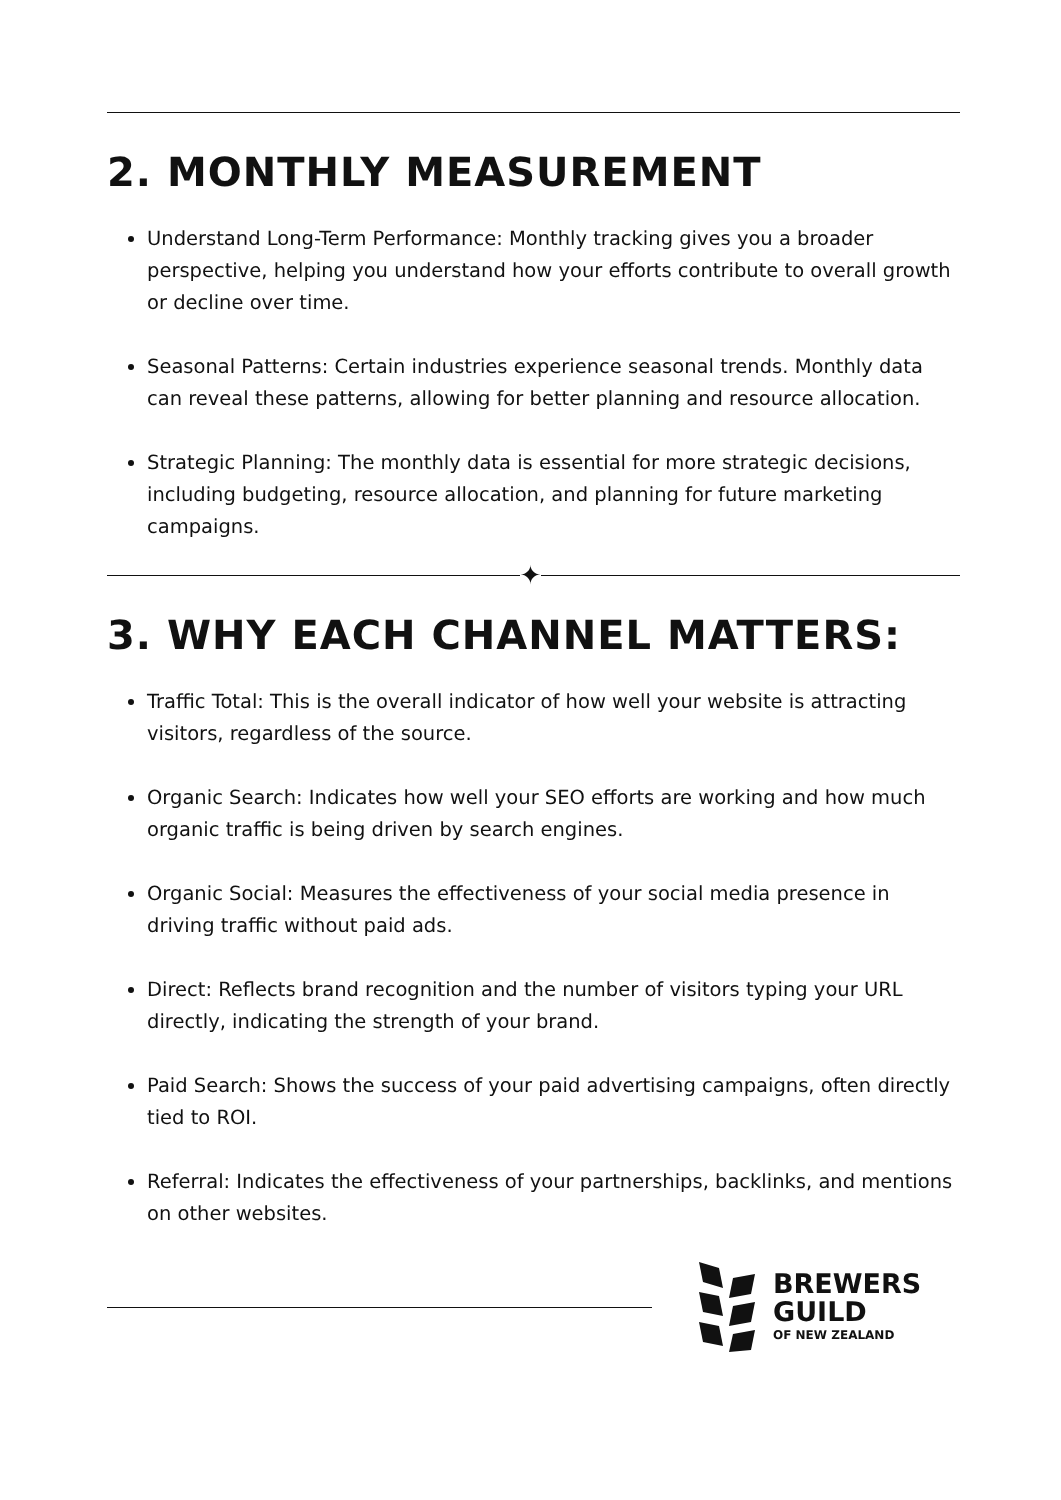2. MONTHLY MEASUREMENT
Understand Long-Term Performance: Monthly tracking gives you a broader perspective, helping you understand how your efforts contribute to overall growth or decline over time.
Seasonal Patterns: Certain industries experience seasonal trends. Monthly data can reveal these patterns, allowing for better planning and resource allocation.
Strategic Planning: The monthly data is essential for more strategic decisions, including budgeting, resource allocation, and planning for future marketing campaigns.
✦
3. WHY EACH CHANNEL MATTERS:
Traffic Total: This is the overall indicator of how well your website is attracting visitors, regardless of the source.
Organic Search: Indicates how well your SEO efforts are working and how much organic traffic is being driven by search engines.
Organic Social: Measures the effectiveness of your social media presence in driving traffic without paid ads.
Direct: Reflects brand recognition and the number of visitors typing your URL directly, indicating the strength of your brand.
Paid Search: Shows the success of your paid advertising campaigns, often directly tied to ROI.
Referral: Indicates the effectiveness of your partnerships, backlinks, and mentions on other websites.
BREWERS
GUILD
OF NEW ZEALAND